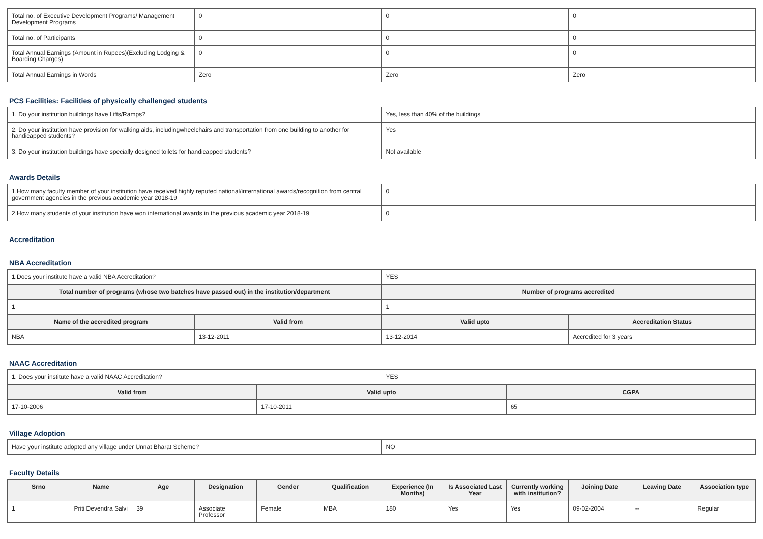| Total no. of Executive Development Programs/ Management Development Programs | 0 | 0 | 0 |
| Total no. of Participants | 0 | 0 | 0 |
| Total Annual Earnings (Amount in Rupees)(Excluding Lodging & Boarding Charges) | 0 | 0 | 0 |
| Total Annual Earnings in Words | Zero | Zero | Zero |
PCS Facilities: Facilities of physically challenged students
| 1. Do your institution buildings have Lifts/Ramps? | Yes, less than 40% of the buildings |
| 2. Do your institution have provision for walking aids, includingwheelchairs and transportation from one building to another for handicapped students? | Yes |
| 3. Do your institution buildings have specially designed toilets for handicapped students? | Not available |
Awards Details
| 1.How many faculty member of your institution have received highly reputed national/international awards/recognition from central government agencies in the previous academic year 2018-19 | 0 |
| 2.How many students of your institution have won international awards in the previous academic year 2018-19 | 0 |
Accreditation
NBA Accreditation
| 1.Does your institute have a valid NBA Accreditation? | | YES | |
| Total number of programs (whose two batches have passed out) in the institution/department | | Number of programs accredited | |
| 1 | | 1 | |
| Name of the accredited program | Valid from | Valid upto | Accreditation Status |
| NBA | 13-12-2011 | 13-12-2014 | Accredited for 3 years |
NAAC Accreditation
| 1. Does your institute have a valid NAAC Accreditation? | | YES | |
| Valid from | Valid upto | | CGPA |
| 17-10-2006 | 17-10-2011 | | 65 |
Village Adoption
| Have your institute adopted any village under Unnat Bharat Scheme? | NO |
Faculty Details
| Srno | Name | Age | Designation | Gender | Qualification | Experience (In Months) | Is Associated Last Year | Currently working with institution? | Joining Date | Leaving Date | Association type |
| --- | --- | --- | --- | --- | --- | --- | --- | --- | --- | --- | --- |
| 1 | Priti Devendra Salvi | 39 | Associate Professor | Female | MBA | 180 | Yes | Yes | 09-02-2004 | -- | Regular |